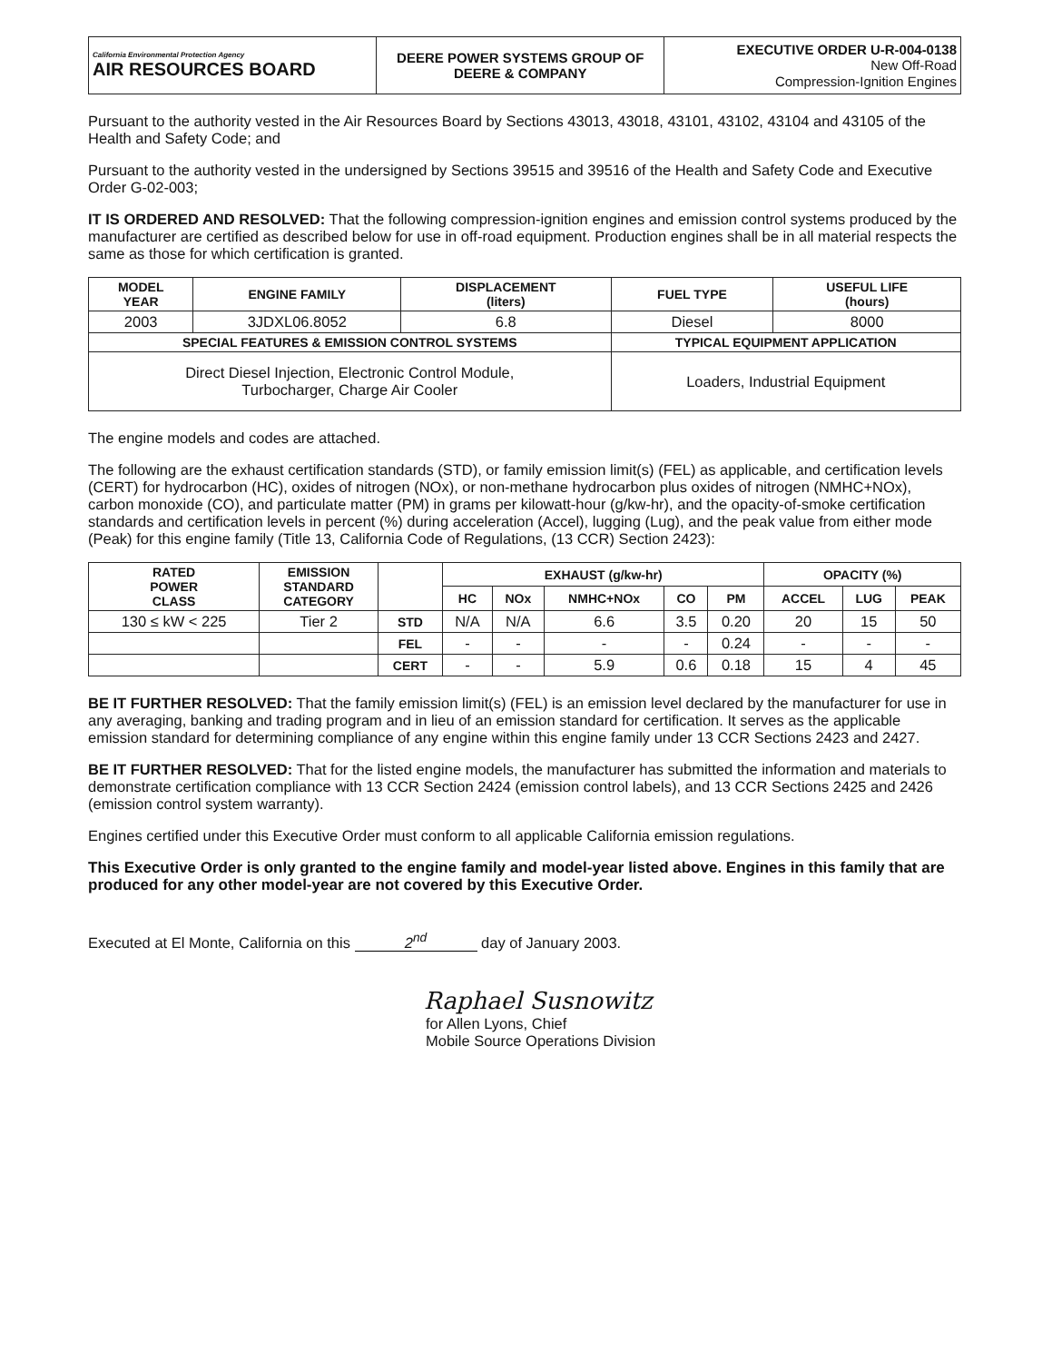| California Environmental Protection Agency AIR RESOURCES BOARD | DEERE POWER SYSTEMS GROUP OF DEERE & COMPANY | EXECUTIVE ORDER U-R-004-0138 New Off-Road Compression-Ignition Engines |
Pursuant to the authority vested in the Air Resources Board by Sections 43013, 43018, 43101, 43102, 43104 and 43105 of the Health and Safety Code; and
Pursuant to the authority vested in the undersigned by Sections 39515 and 39516 of the Health and Safety Code and Executive Order G-02-003;
IT IS ORDERED AND RESOLVED: That the following compression-ignition engines and emission control systems produced by the manufacturer are certified as described below for use in off-road equipment. Production engines shall be in all material respects the same as those for which certification is granted.
| MODEL YEAR | ENGINE FAMILY | DISPLACEMENT (liters) | FUEL TYPE | USEFUL LIFE (hours) |
| --- | --- | --- | --- | --- |
| 2003 | 3JDXL06.8052 | 6.8 | Diesel | 8000 |
| SPECIAL FEATURES & EMISSION CONTROL SYSTEMS | | | TYPICAL EQUIPMENT APPLICATION | |
| Direct Diesel Injection, Electronic Control Module, Turbocharger, Charge Air Cooler | | | Loaders, Industrial Equipment | |
The engine models and codes are attached.
The following are the exhaust certification standards (STD), or family emission limit(s) (FEL) as applicable, and certification levels (CERT) for hydrocarbon (HC), oxides of nitrogen (NOx), or non-methane hydrocarbon plus oxides of nitrogen (NMHC+NOx), carbon monoxide (CO), and particulate matter (PM) in grams per kilowatt-hour (g/kw-hr), and the opacity-of-smoke certification standards and certification levels in percent (%) during acceleration (Accel), lugging (Lug), and the peak value from either mode (Peak) for this engine family (Title 13, California Code of Regulations, (13 CCR) Section 2423):
| RATED POWER CLASS | EMISSION STANDARD CATEGORY | | EXHAUST (g/kw-hr) | | | | | OPACITY (%) | | |
| --- | --- | --- | --- | --- | --- | --- | --- | --- | --- | --- |
| | | | HC | NOx | NMHC+NOx | CO | PM | ACCEL | LUG | PEAK |
| 130 ≤ kW < 225 | Tier 2 | STD | N/A | N/A | 6.6 | 3.5 | 0.20 | 20 | 15 | 50 |
| | | FEL | - | - | - | - | 0.24 | - | - | - |
| | | CERT | - | - | 5.9 | 0.6 | 0.18 | 15 | 4 | 45 |
BE IT FURTHER RESOLVED: That the family emission limit(s) (FEL) is an emission level declared by the manufacturer for use in any averaging, banking and trading program and in lieu of an emission standard for certification. It serves as the applicable emission standard for determining compliance of any engine within this engine family under 13 CCR Sections 2423 and 2427.
BE IT FURTHER RESOLVED: That for the listed engine models, the manufacturer has submitted the information and materials to demonstrate certification compliance with 13 CCR Section 2424 (emission control labels), and 13 CCR Sections 2425 and 2426 (emission control system warranty).
Engines certified under this Executive Order must conform to all applicable California emission regulations.
This Executive Order is only granted to the engine family and model-year listed above. Engines in this family that are produced for any other model-year are not covered by this Executive Order.
Executed at El Monte, California on this 2<sup>nd</sup> day of January 2003.
Raphael Susnowitz
for Allen Lyons, Chief
Mobile Source Operations Division